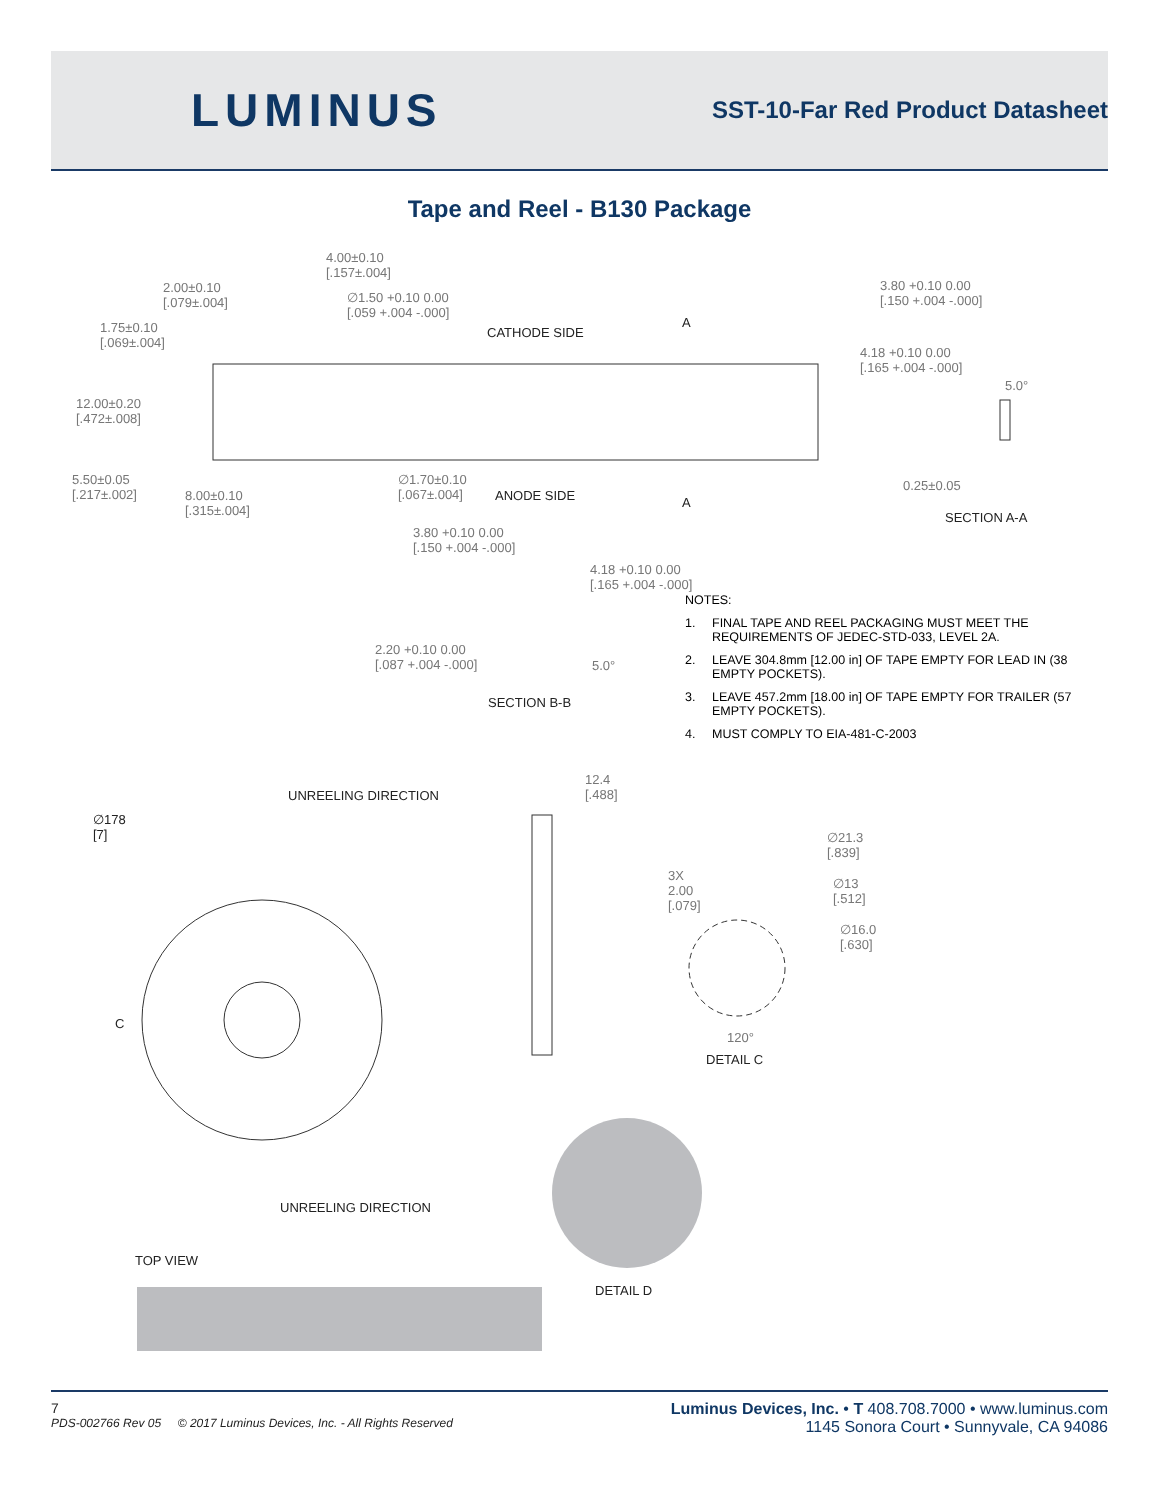LUMINUS
SST-10-Far Red Product Datasheet
Tape and Reel - B130 Package
4.00±0.10
[.157±.004]
2.00±0.10
[.079±.004]
∅1.50 +0.10 0.00
[.059 +.004 -.000]
1.75±0.10
[.069±.004]
CATHODE SIDE
A
12.00±0.20
[.472±.008]
5.50±0.05
[.217±.002]
8.00±0.10
[.315±.004]
∅1.70±0.10
[.067±.004]
ANODE SIDE A
3.80 +0.10 0.00
[.150 +.004 -.000]
4.18 +0.10 0.00
[.165 +.004 -.000]
5.0°
0.25±0.05
SECTION A-A
3.80 +0.10 0.00
[.150 +.004 -.000]
4.18 +0.10 0.00
[.165 +.004 -.000]
2.20 +0.10 0.00
[.087 +.004 -.000]
5.0°
SECTION B-B
NOTES:
1. FINAL TAPE AND REEL PACKAGING MUST MEET THE REQUIREMENTS OF JEDEC-STD-033, LEVEL 2A.
2. LEAVE 304.8mm [12.00 in] OF TAPE EMPTY FOR LEAD IN (38 EMPTY POCKETS).
3. LEAVE 457.2mm [18.00 in] OF TAPE EMPTY FOR TRAILER (57 EMPTY POCKETS).
4. MUST COMPLY TO EIA-481-C-2003
UNREELING DIRECTION
12.4
[.488]
∅178
[7]
C
∅21.3
[.839]
3X
2.00
[.079]
∅13
[.512]
∅16.0
[.630]
120°
DETAIL C
UNREELING DIRECTION
TOP VIEW
DETAIL D
7
PDS-002766 Rev 05 © 2017 Luminus Devices, Inc. - All Rights Reserved
Luminus Devices, Inc. • T 408.708.7000 • www.luminus.com
1145 Sonora Court • Sunnyvale, CA 94086